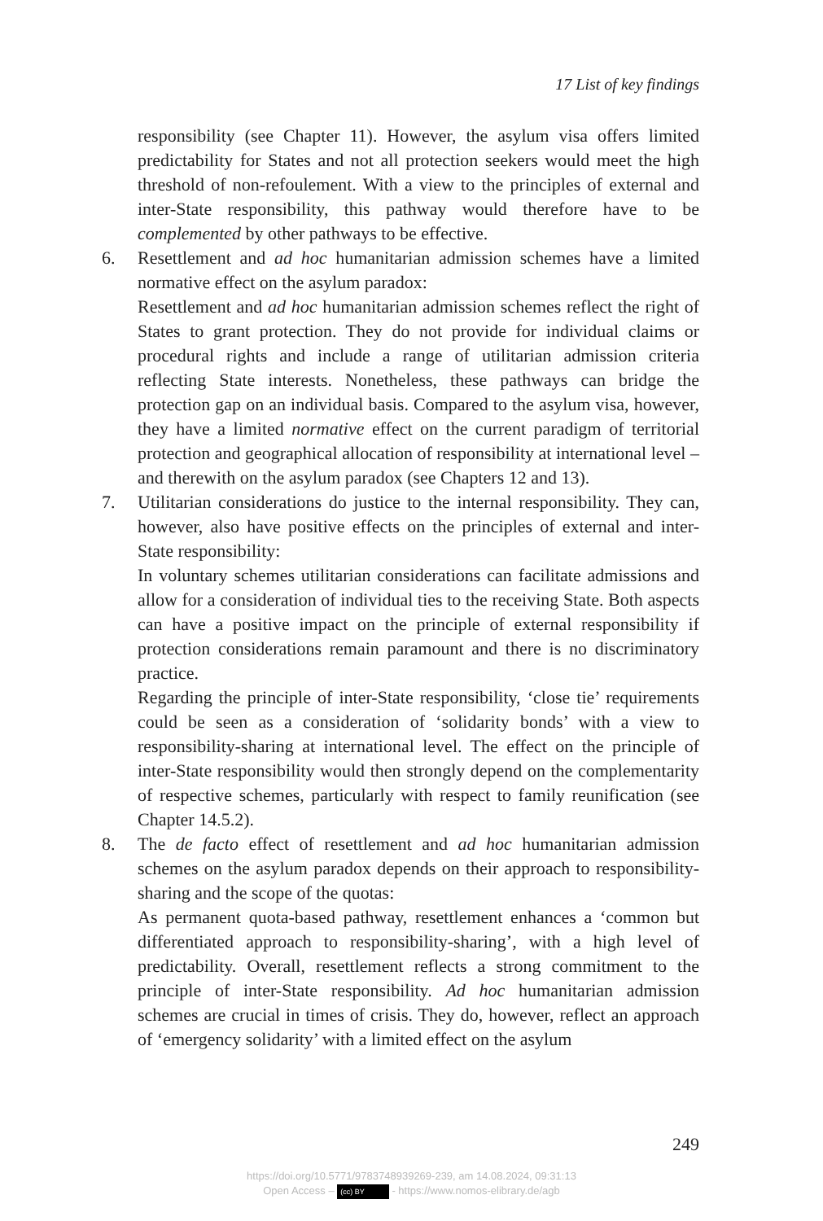17 List of key findings
responsibility (see Chapter 11). However, the asylum visa offers limited predictability for States and not all protection seekers would meet the high threshold of non-refoulement. With a view to the principles of external and inter-State responsibility, this pathway would therefore have to be complemented by other pathways to be effective.
6. Resettlement and ad hoc humanitarian admission schemes have a limited normative effect on the asylum paradox:
Resettlement and ad hoc humanitarian admission schemes reflect the right of States to grant protection. They do not provide for individual claims or procedural rights and include a range of utilitarian admission criteria reflecting State interests. Nonetheless, these pathways can bridge the protection gap on an individual basis. Compared to the asylum visa, however, they have a limited normative effect on the current paradigm of territorial protection and geographical allocation of responsibility at international level – and therewith on the asylum paradox (see Chapters 12 and 13).
7. Utilitarian considerations do justice to the internal responsibility. They can, however, also have positive effects on the principles of external and inter-State responsibility:
In voluntary schemes utilitarian considerations can facilitate admissions and allow for a consideration of individual ties to the receiving State. Both aspects can have a positive impact on the principle of external responsibility if protection considerations remain paramount and there is no discriminatory practice.
Regarding the principle of inter-State responsibility, ‘close tie’ requirements could be seen as a consideration of ‘solidarity bonds’ with a view to responsibility-sharing at international level. The effect on the principle of inter-State responsibility would then strongly depend on the complementarity of respective schemes, particularly with respect to family reunification (see Chapter 14.5.2).
8. The de facto effect of resettlement and ad hoc humanitarian admission schemes on the asylum paradox depends on their approach to responsibility-sharing and the scope of the quotas:
As permanent quota-based pathway, resettlement enhances a ‘common but differentiated approach to responsibility-sharing’, with a high level of predictability. Overall, resettlement reflects a strong commitment to the principle of inter-State responsibility. Ad hoc humanitarian admission schemes are crucial in times of crisis. They do, however, reflect an approach of ‘emergency solidarity’ with a limited effect on the asylum
249
https://doi.org/10.5771/9783748939269-239, am 14.08.2024, 09:31:13
Open Access – (cc) BY - https://www.nomos-elibrary.de/agb